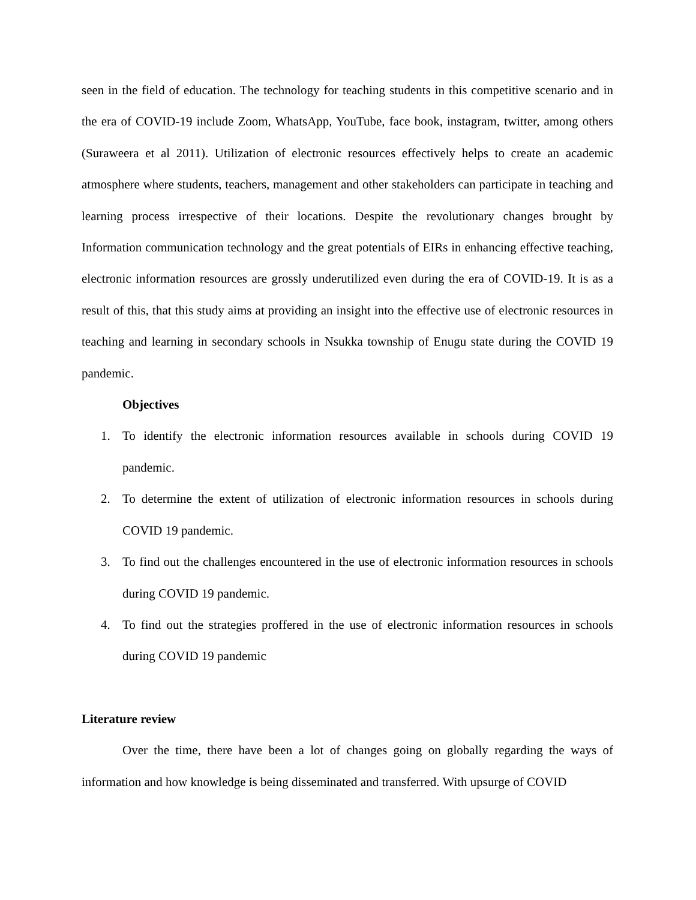seen in the field of education. The technology for teaching students in this competitive scenario and in the era of COVID-19 include Zoom, WhatsApp, YouTube, face book, instagram, twitter, among others (Suraweera et al 2011). Utilization of electronic resources effectively helps to create an academic atmosphere where students, teachers, management and other stakeholders can participate in teaching and learning process irrespective of their locations. Despite the revolutionary changes brought by Information communication technology and the great potentials of EIRs in enhancing effective teaching, electronic information resources are grossly underutilized even during the era of COVID-19. It is as a result of this, that this study aims at providing an insight into the effective use of electronic resources in teaching and learning in secondary schools in Nsukka township of Enugu state during the COVID 19 pandemic.
Objectives
1. To identify the electronic information resources available in schools during COVID 19 pandemic.
2. To determine the extent of utilization of electronic information resources in schools during COVID 19 pandemic.
3. To find out the challenges encountered in the use of electronic information resources in schools during COVID 19 pandemic.
4. To find out the strategies proffered in the use of electronic information resources in schools during COVID 19 pandemic
Literature review
Over the time, there have been a lot of changes going on globally regarding the ways of information and how knowledge is being disseminated and transferred. With upsurge of COVID